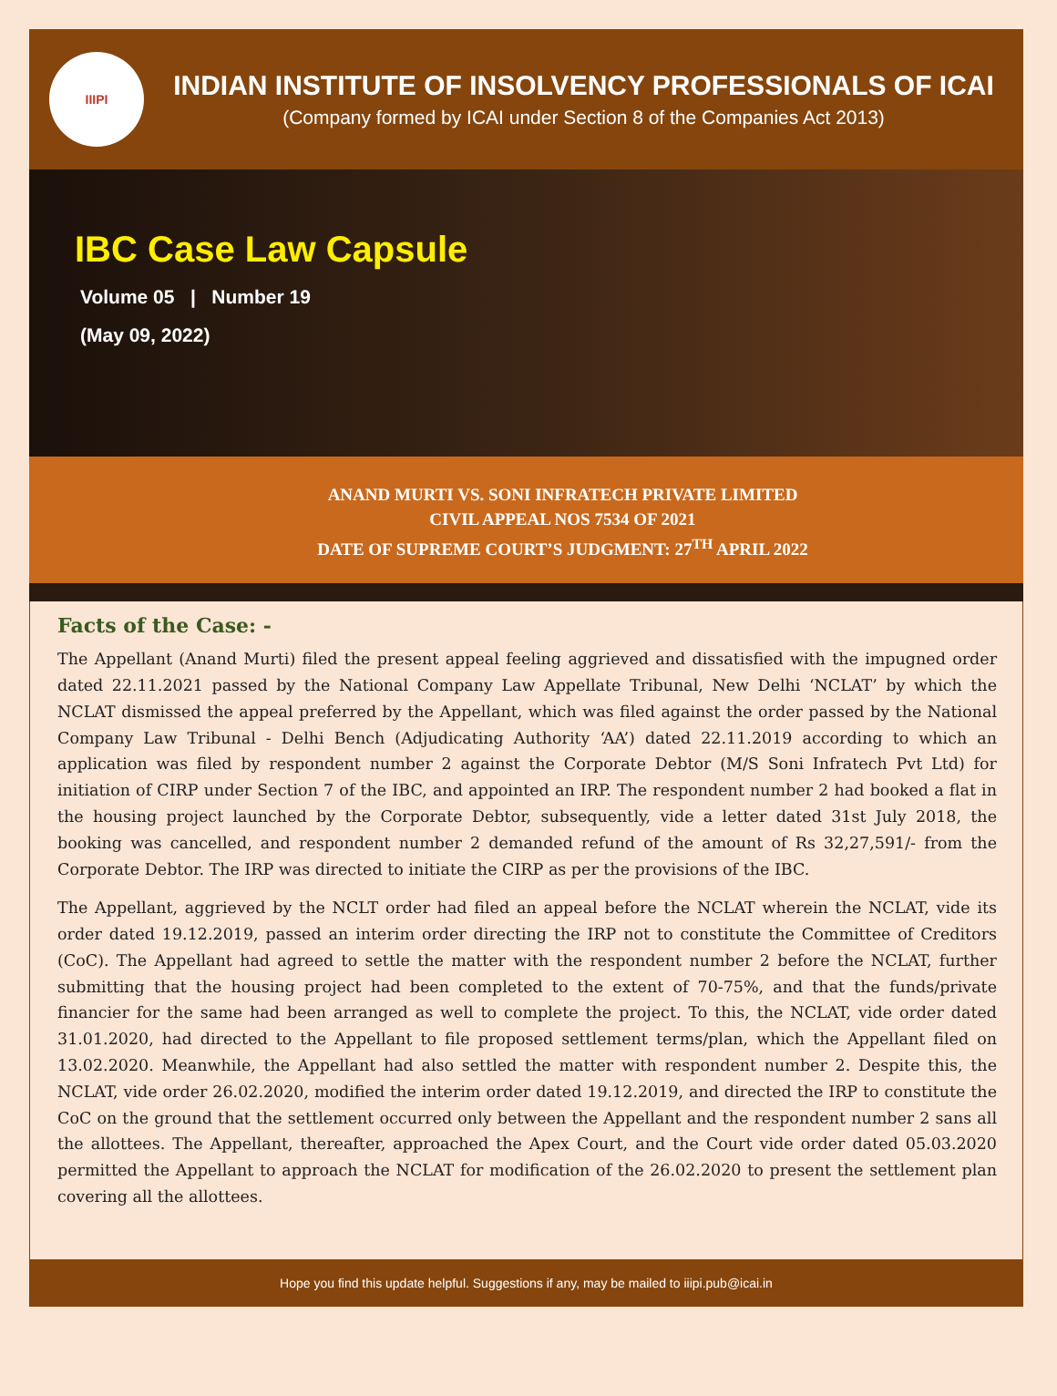IIIPI
INDIAN INSTITUTE OF INSOLVENCY PROFESSIONALS OF ICAI
(Company formed by ICAI under Section 8 of the Companies Act 2013)
IBC Case Law Capsule
Volume 05 | Number 19
(May 09, 2022)
ANAND MURTI VS. SONI INFRATECH PRIVATE LIMITED
CIVIL APPEAL NOS 7534 OF 2021
DATE OF SUPREME COURT’S JUDGMENT: 27<sup>TH</sup> APRIL 2022
Facts of the Case: -
The Appellant (Anand Murti) filed the present appeal feeling aggrieved and dissatisfied with the impugned order dated 22.11.2021 passed by the National Company Law Appellate Tribunal, New Delhi ‘NCLAT’ by which the NCLAT dismissed the appeal preferred by the Appellant, which was filed against the order passed by the National Company Law Tribunal - Delhi Bench (Adjudicating Authority ‘AA’) dated 22.11.2019 according to which an application was filed by respondent number 2 against the Corporate Debtor (M/S Soni Infratech Pvt Ltd) for initiation of CIRP under Section 7 of the IBC, and appointed an IRP. The respondent number 2 had booked a flat in the housing project launched by the Corporate Debtor, subsequently, vide a letter dated 31st July 2018, the booking was cancelled, and respondent number 2 demanded refund of the amount of Rs 32,27,591/- from the Corporate Debtor. The IRP was directed to initiate the CIRP as per the provisions of the IBC.
The Appellant, aggrieved by the NCLT order had filed an appeal before the NCLAT wherein the NCLAT, vide its order dated 19.12.2019, passed an interim order directing the IRP not to constitute the Committee of Creditors (CoC). The Appellant had agreed to settle the matter with the respondent number 2 before the NCLAT, further submitting that the housing project had been completed to the extent of 70-75%, and that the funds/private financier for the same had been arranged as well to complete the project. To this, the NCLAT, vide order dated 31.01.2020, had directed to the Appellant to file proposed settlement terms/plan, which the Appellant filed on 13.02.2020. Meanwhile, the Appellant had also settled the matter with respondent number 2. Despite this, the NCLAT, vide order 26.02.2020, modified the interim order dated 19.12.2019, and directed the IRP to constitute the CoC on the ground that the settlement occurred only between the Appellant and the respondent number 2 sans all the allottees. The Appellant, thereafter, approached the Apex Court, and the Court vide order dated 05.03.2020 permitted the Appellant to approach the NCLAT for modification of the 26.02.2020 to present the settlement plan covering all the allottees.
Hope you find this update helpful. Suggestions if any, may be mailed to iiipi.pub@icai.in